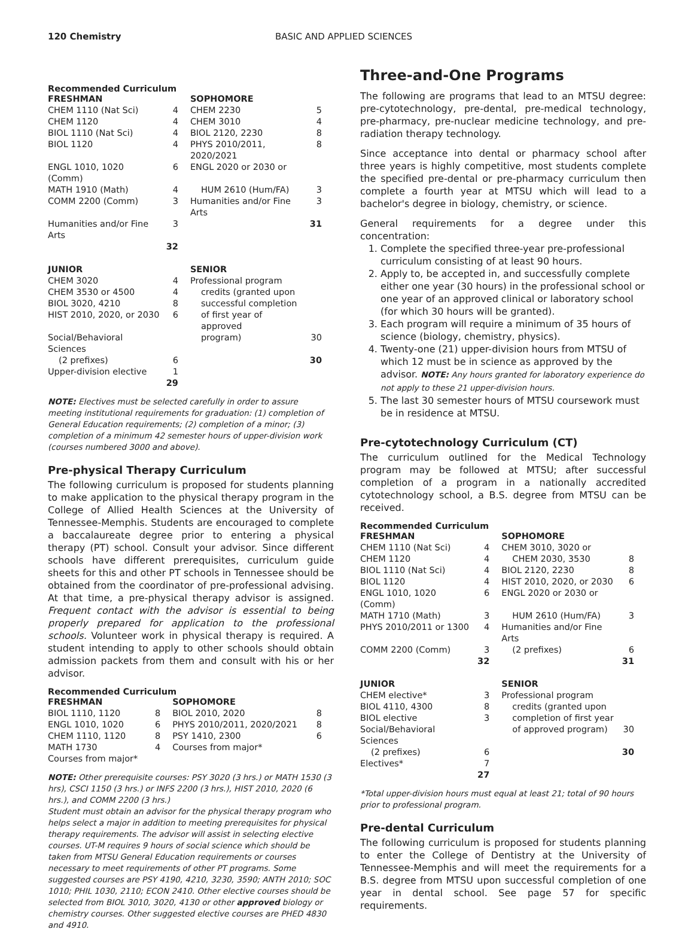120 Chemistry BASIC AND APPLIED SCIENCES
Recommended Curriculum
| FRESHMAN | | SOPHOMORE | |
| --- | --- | --- | --- |
| CHEM 1110 (Nat Sci) | 4 | CHEM 2230 | 5 |
| CHEM 1120 | 4 | CHEM 3010 | 4 |
| BIOL 1110 (Nat Sci) | 4 | BIOL 2120, 2230 | 8 |
| BIOL 1120 | 4 | PHYS 2010/2011, 2020/2021 | 8 |
| ENGL 1010, 1020 (Comm) | 6 | ENGL 2020 or 2030 or | |
| MATH 1910 (Math) | 4 | HUM 2610 (Hum/FA) | 3 |
| COMM 2200 (Comm) | 3 | Humanities and/or Fine Arts | 3 |
| Humanities and/or Fine Arts | 3 | | 31 |
| | 32 | | |
| JUNIOR | | SENIOR | |
| CHEM 3020 | 4 | Professional program | |
| CHEM 3530 or 4500 | 4 | credits (granted upon | |
| BIOL 3020, 4210 | 8 | successful completion | |
| HIST 2010, 2020, or 2030 | 6 | of first year of approved | |
| Social/Behavioral Sciences | | program) | 30 |
| (2 prefixes) | 6 | | 30 |
| Upper-division elective | 1 | | |
| | 29 | | |
NOTE: Electives must be selected carefully in order to assure meeting institutional requirements for graduation: (1) completion of General Education requirements; (2) completion of a minor; (3) completion of a minimum 42 semester hours of upper-division work (courses numbered 3000 and above).
Pre-physical Therapy Curriculum
The following curriculum is proposed for students planning to make application to the physical therapy program in the College of Allied Health Sciences at the University of Tennessee-Memphis. Students are encouraged to complete a baccalaureate degree prior to entering a physical therapy (PT) school. Consult your advisor. Since different schools have different prerequisites, curriculum guide sheets for this and other PT schools in Tennessee should be obtained from the coordinator of pre-professional advising. At that time, a pre-physical therapy advisor is assigned. Frequent contact with the advisor is essential to being properly prepared for application to the professional schools. Volunteer work in physical therapy is required. A student intending to apply to other schools should obtain admission packets from them and consult with his or her advisor.
Recommended Curriculum
| FRESHMAN | | SOPHOMORE | |
| --- | --- | --- | --- |
| BIOL 1110, 1120 | 8 | BIOL 2010, 2020 | 8 |
| ENGL 1010, 1020 | 6 | PHYS 2010/2011, 2020/2021 | 8 |
| CHEM 1110, 1120 | 8 | PSY 1410, 2300 | 6 |
| MATH 1730 | 4 | Courses from major* | |
| Courses from major* | | | |
NOTE: Other prerequisite courses: PSY 3020 (3 hrs.) or MATH 1530 (3 hrs), CSCI 1150 (3 hrs.) or INFS 2200 (3 hrs.), HIST 2010, 2020 (6 hrs.), and COMM 2200 (3 hrs.)
Student must obtain an advisor for the physical therapy program who helps select a major in addition to meeting prerequisites for physical therapy requirements. The advisor will assist in selecting elective courses. UT-M requires 9 hours of social science which should be taken from MTSU General Education requirements or courses necessary to meet requirements of other PT programs. Some suggested courses are PSY 4190, 4210, 3230, 3590; ANTH 2010; SOC 1010; PHIL 1030, 2110; ECON 2410. Other elective courses should be selected from BIOL 3010, 3020, 4130 or other approved biology or chemistry courses. Other suggested elective courses are PHED 4830 and 4910.
Three-and-One Programs
The following are programs that lead to an MTSU degree: pre-cytotechnology, pre-dental, pre-medical technology, pre-pharmacy, pre-nuclear medicine technology, and pre-radiation therapy technology.
Since acceptance into dental or pharmacy school after three years is highly competitive, most students complete the specified pre-dental or pre-pharmacy curriculum then complete a fourth year at MTSU which will lead to a bachelor's degree in biology, chemistry, or science.
General requirements for a degree under this concentration:
1. Complete the specified three-year pre-professional curriculum consisting of at least 90 hours.
2. Apply to, be accepted in, and successfully complete either one year (30 hours) in the professional school or one year of an approved clinical or laboratory school (for which 30 hours will be granted).
3. Each program will require a minimum of 35 hours of science (biology, chemistry, physics).
4. Twenty-one (21) upper-division hours from MTSU of which 12 must be in science as approved by the advisor. NOTE: Any hours granted for laboratory experience do not apply to these 21 upper-division hours.
5. The last 30 semester hours of MTSU coursework must be in residence at MTSU.
Pre-cytotechnology Curriculum (CT)
The curriculum outlined for the Medical Technology program may be followed at MTSU; after successful completion of a program in a nationally accredited cytotechnology school, a B.S. degree from MTSU can be received.
Recommended Curriculum
| FRESHMAN | | SOPHOMORE | |
| --- | --- | --- | --- |
| CHEM 1110 (Nat Sci) | 4 | CHEM 3010, 3020 or | |
| CHEM 1120 | 4 | CHEM 2030, 3530 | 8 |
| BIOL 1110 (Nat Sci) | 4 | BIOL 2120, 2230 | 8 |
| BIOL 1120 | 4 | HIST 2010, 2020, or 2030 | 6 |
| ENGL 1010, 1020 (Comm) | 6 | ENGL 2020 or 2030 or | |
| MATH 1710 (Math) | 3 | HUM 2610 (Hum/FA) | 3 |
| PHYS 2010/2011 or 1300 | 4 | Humanities and/or Fine Arts | |
| COMM 2200 (Comm) | 3 | (2 prefixes) | 6 |
| | 32 | | 31 |
| JUNIOR | | SENIOR | |
| CHEM elective* | 3 | Professional program | |
| BIOL 4110, 4300 | 8 | credits (granted upon | |
| BIOL elective | 3 | completion of first year | |
| Social/Behavioral Sciences | | of approved program) | 30 |
| (2 prefixes) | 6 | | 30 |
| Electives* | 7 | | |
| | 27 | | |
*Total upper-division hours must equal at least 21; total of 90 hours prior to professional program.
Pre-dental Curriculum
The following curriculum is proposed for students planning to enter the College of Dentistry at the University of Tennessee-Memphis and will meet the requirements for a B.S. degree from MTSU upon successful completion of one year in dental school. See page 57 for specific requirements.